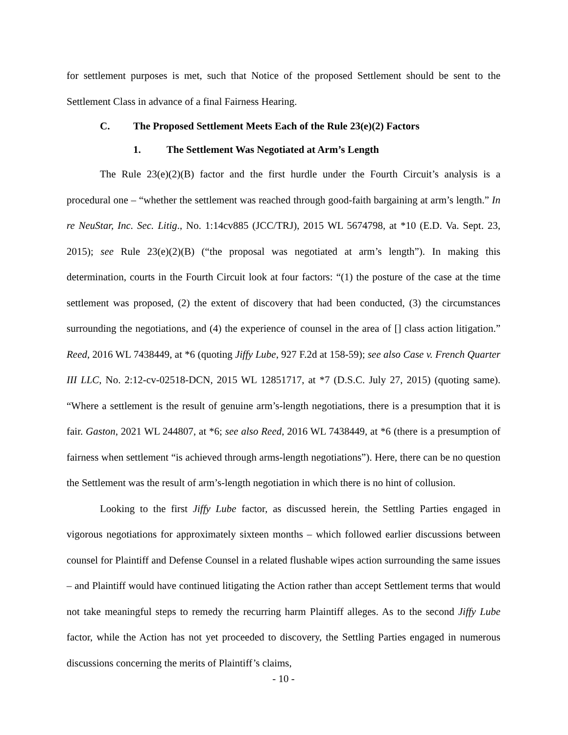for settlement purposes is met, such that Notice of the proposed Settlement should be sent to the Settlement Class in advance of a final Fairness Hearing.
C. The Proposed Settlement Meets Each of the Rule 23(e)(2) Factors
1. The Settlement Was Negotiated at Arm’s Length
The Rule 23(e)(2)(B) factor and the first hurdle under the Fourth Circuit’s analysis is a procedural one – “whether the settlement was reached through good-faith bargaining at arm’s length.” In re NeuStar, Inc. Sec. Litig., No. 1:14cv885 (JCC/TRJ), 2015 WL 5674798, at *10 (E.D. Va. Sept. 23, 2015); see Rule 23(e)(2)(B) (“the proposal was negotiated at arm’s length”). In making this determination, courts in the Fourth Circuit look at four factors: “(1) the posture of the case at the time settlement was proposed, (2) the extent of discovery that had been conducted, (3) the circumstances surrounding the negotiations, and (4) the experience of counsel in the area of [] class action litigation.” Reed, 2016 WL 7438449, at *6 (quoting Jiffy Lube, 927 F.2d at 158-59); see also Case v. French Quarter III LLC, No. 2:12-cv-02518-DCN, 2015 WL 12851717, at *7 (D.S.C. July 27, 2015) (quoting same). “Where a settlement is the result of genuine arm’s-length negotiations, there is a presumption that it is fair. Gaston, 2021 WL 244807, at *6; see also Reed, 2016 WL 7438449, at *6 (there is a presumption of fairness when settlement “is achieved through arms-length negotiations”). Here, there can be no question the Settlement was the result of arm’s-length negotiation in which there is no hint of collusion.
Looking to the first Jiffy Lube factor, as discussed herein, the Settling Parties engaged in vigorous negotiations for approximately sixteen months – which followed earlier discussions between counsel for Plaintiff and Defense Counsel in a related flushable wipes action surrounding the same issues – and Plaintiff would have continued litigating the Action rather than accept Settlement terms that would not take meaningful steps to remedy the recurring harm Plaintiff alleges. As to the second Jiffy Lube factor, while the Action has not yet proceeded to discovery, the Settling Parties engaged in numerous discussions concerning the merits of Plaintiff’s claims,
- 10 -